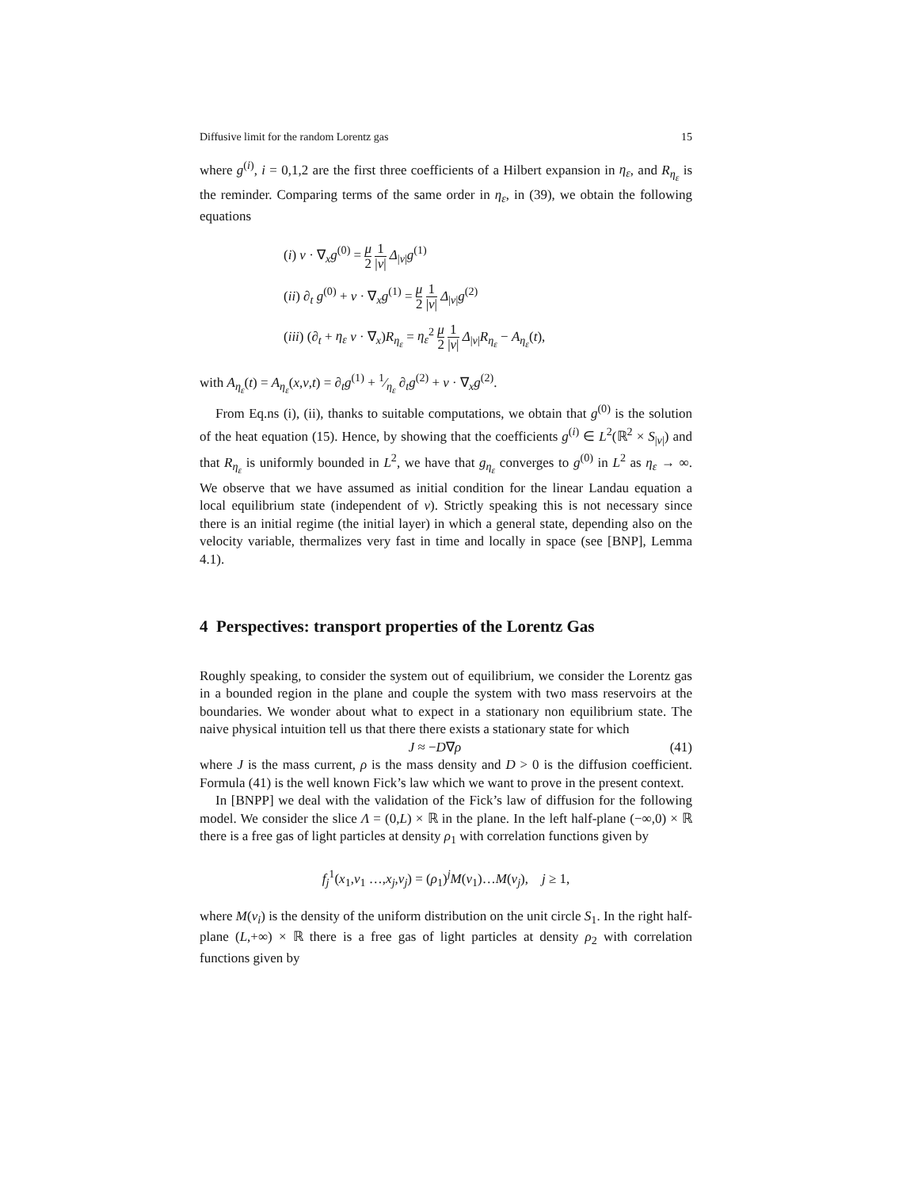Diffusive limit for the random Lorentz gas 15
where g<sup>(i)</sup>, i = 0,1,2 are the first three coefficients of a Hilbert expansion in η<sub>ε</sub>, and R<sub>η<sub>ε</sub></sub> is the reminder. Comparing terms of the same order in η<sub>ε</sub>, in (39), we obtain the following equations
(i) v · ∇<sub>x</sub>g<sup>(0)</sup> = μ 2 1 |v| Δ<sub>|v|</sub>g<sup>(1)</sup>
(ii) ∂<sub>t</sub> g<sup>(0)</sup> + v · ∇<sub>x</sub>g<sup>(1)</sup> = μ 2 1 |v| Δ<sub>|v|</sub>g<sup>(2)</sup>
(iii) (∂<sub>t</sub> + η<sub>ε</sub> v · ∇<sub>x</sub>)R<sub>η<sub>ε</sub></sub> = η<sub>ε</sub><sup>2</sup> μ 2 1 |v| Δ<sub>|v|</sub>R<sub>η<sub>ε</sub></sub> − A<sub>η<sub>ε</sub></sub>(t),
with A<sub>η<sub>ε</sub></sub>(t) = A<sub>η<sub>ε</sub></sub>(x,v,t) = ∂<sub>t</sub>g<sup>(1)</sup> + 1⁄η<sub>ε</sub> ∂<sub>t</sub>g<sup>(2)</sup> + v · ∇<sub>x</sub>g<sup>(2)</sup>.
From Eq.ns (i), (ii), thanks to suitable computations, we obtain that g<sup>(0)</sup> is the solution of the heat equation (15). Hence, by showing that the coefficients g<sup>(i)</sup> ∈ L<sup>2</sup>(ℝ<sup>2</sup> × S<sub>|v|</sub>) and that R<sub>η<sub>ε</sub></sub> is uniformly bounded in L<sup>2</sup>, we have that g<sub>η<sub>ε</sub></sub> converges to g<sup>(0)</sup> in L<sup>2</sup> as η<sub>ε</sub> → ∞. We observe that we have assumed as initial condition for the linear Landau equation a local equilibrium state (independent of v). Strictly speaking this is not necessary since there is an initial regime (the initial layer) in which a general state, depending also on the velocity variable, thermalizes very fast in time and locally in space (see [BNP], Lemma 4.1).
4 Perspectives: transport properties of the Lorentz Gas
Roughly speaking, to consider the system out of equilibrium, we consider the Lorentz gas in a bounded region in the plane and couple the system with two mass reservoirs at the boundaries. We wonder about what to expect in a stationary non equilibrium state. The naive physical intuition tell us that there there exists a stationary state for which
J ≈ −D∇ρ (41)
where J is the mass current, ρ is the mass density and D > 0 is the diffusion coefficient. Formula (41) is the well known Fick’s law which we want to prove in the present context.
In [BNPP] we deal with the validation of the Fick’s law of diffusion for the following model. We consider the slice Λ = (0,L) × ℝ in the plane. In the left half-plane (−∞,0) × ℝ there is a free gas of light particles at density ρ<sub>1</sub> with correlation functions given by
f<sub>j</sub><sup>1</sup>(x<sub>1</sub>,v<sub>1</sub> …,x<sub>j</sub>,v<sub>j</sub>) = (ρ<sub>1</sub>)<sup>j</sup>M(v<sub>1</sub>)…M(v<sub>j</sub>), j ≥ 1,
where M(v<sub>i</sub>) is the density of the uniform distribution on the unit circle S<sub>1</sub>. In the right half-plane (L,+∞) × ℝ there is a free gas of light particles at density ρ<sub>2</sub> with correlation functions given by